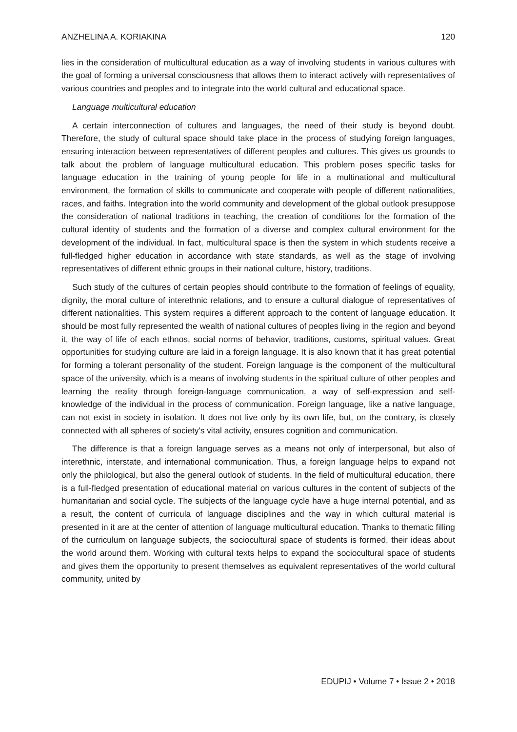ANZHELINA A. KORIAKINA 120
lies in the consideration of multicultural education as a way of involving students in various cultures with the goal of forming a universal consciousness that allows them to interact actively with representatives of various countries and peoples and to integrate into the world cultural and educational space.
Language multicultural education
A certain interconnection of cultures and languages, the need of their study is beyond doubt. Therefore, the study of cultural space should take place in the process of studying foreign languages, ensuring interaction between representatives of different peoples and cultures. This gives us grounds to talk about the problem of language multicultural education. This problem poses specific tasks for language education in the training of young people for life in a multinational and multicultural environment, the formation of skills to communicate and cooperate with people of different nationalities, races, and faiths. Integration into the world community and development of the global outlook presuppose the consideration of national traditions in teaching, the creation of conditions for the formation of the cultural identity of students and the formation of a diverse and complex cultural environment for the development of the individual. In fact, multicultural space is then the system in which students receive a full-fledged higher education in accordance with state standards, as well as the stage of involving representatives of different ethnic groups in their national culture, history, traditions.
Such study of the cultures of certain peoples should contribute to the formation of feelings of equality, dignity, the moral culture of interethnic relations, and to ensure a cultural dialogue of representatives of different nationalities. This system requires a different approach to the content of language education. It should be most fully represented the wealth of national cultures of peoples living in the region and beyond it, the way of life of each ethnos, social norms of behavior, traditions, customs, spiritual values. Great opportunities for studying culture are laid in a foreign language. It is also known that it has great potential for forming a tolerant personality of the student. Foreign language is the component of the multicultural space of the university, which is a means of involving students in the spiritual culture of other peoples and learning the reality through foreign-language communication, a way of self-expression and self-knowledge of the individual in the process of communication. Foreign language, like a native language, can not exist in society in isolation. It does not live only by its own life, but, on the contrary, is closely connected with all spheres of society's vital activity, ensures cognition and communication.
The difference is that a foreign language serves as a means not only of interpersonal, but also of interethnic, interstate, and international communication. Thus, a foreign language helps to expand not only the philological, but also the general outlook of students. In the field of multicultural education, there is a full-fledged presentation of educational material on various cultures in the content of subjects of the humanitarian and social cycle. The subjects of the language cycle have a huge internal potential, and as a result, the content of curricula of language disciplines and the way in which cultural material is presented in it are at the center of attention of language multicultural education. Thanks to thematic filling of the curriculum on language subjects, the sociocultural space of students is formed, their ideas about the world around them. Working with cultural texts helps to expand the sociocultural space of students and gives them the opportunity to present themselves as equivalent representatives of the world cultural community, united by
EDUPIJ • Volume 7 • Issue 2 • 2018